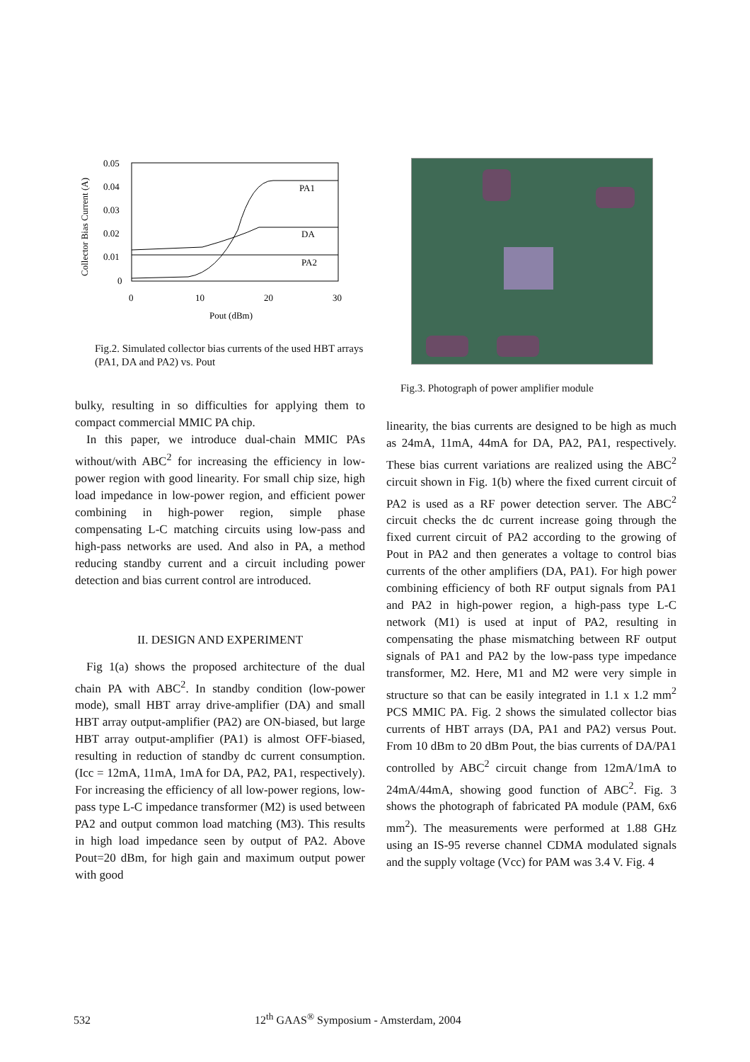Collector Bias Current (A)
0.05
0.04
0.03
0.02
0.01
0
0
10
20
30
Pout (dBm)
PA1
DA
PA2
Fig.2. Simulated collector bias currents of the used HBT arrays (PA1, DA and PA2) vs. Pout
bulky, resulting in so difficulties for applying them to compact commercial MMIC PA chip.
In this paper, we introduce dual-chain MMIC PAs without/with ABC<sup>2</sup> for increasing the efficiency in low-power region with good linearity. For small chip size, high load impedance in low-power region, and efficient power combining in high-power region, simple phase compensating L-C matching circuits using low-pass and high-pass networks are used. And also in PA, a method reducing standby current and a circuit including power detection and bias current control are introduced.
II. DESIGN AND EXPERIMENT
Fig 1(a) shows the proposed architecture of the dual chain PA with ABC<sup>2</sup>. In standby condition (low-power mode), small HBT array drive-amplifier (DA) and small HBT array output-amplifier (PA2) are ON-biased, but large HBT array output-amplifier (PA1) is almost OFF-biased, resulting in reduction of standby dc current consumption. (Icc = 12mA, 11mA, 1mA for DA, PA2, PA1, respectively). For increasing the efficiency of all low-power regions, low-pass type L-C impedance transformer (M2) is used between PA2 and output common load matching (M3). This results in high load impedance seen by output of PA2. Above Pout=20 dBm, for high gain and maximum output power with good
Fig.3. Photograph of power amplifier module
linearity, the bias currents are designed to be high as much as 24mA, 11mA, 44mA for DA, PA2, PA1, respectively. These bias current variations are realized using the ABC<sup>2</sup> circuit shown in Fig. 1(b) where the fixed current circuit of PA2 is used as a RF power detection server. The ABC<sup>2</sup> circuit checks the dc current increase going through the fixed current circuit of PA2 according to the growing of Pout in PA2 and then generates a voltage to control bias currents of the other amplifiers (DA, PA1). For high power combining efficiency of both RF output signals from PA1 and PA2 in high-power region, a high-pass type L-C network (M1) is used at input of PA2, resulting in compensating the phase mismatching between RF output signals of PA1 and PA2 by the low-pass type impedance transformer, M2. Here, M1 and M2 were very simple in structure so that can be easily integrated in 1.1 x 1.2 mm<sup>2</sup> PCS MMIC PA. Fig. 2 shows the simulated collector bias currents of HBT arrays (DA, PA1 and PA2) versus Pout. From 10 dBm to 20 dBm Pout, the bias currents of DA/PA1 controlled by ABC<sup>2</sup> circuit change from 12mA/1mA to 24mA/44mA, showing good function of ABC<sup>2</sup>. Fig. 3 shows the photograph of fabricated PA module (PAM, 6x6 mm<sup>2</sup>). The measurements were performed at 1.88 GHz using an IS-95 reverse channel CDMA modulated signals and the supply voltage (Vcc) for PAM was 3.4 V. Fig. 4
532 12<sup>th</sup> GAAS<sup>®</sup> Symposium - Amsterdam, 2004